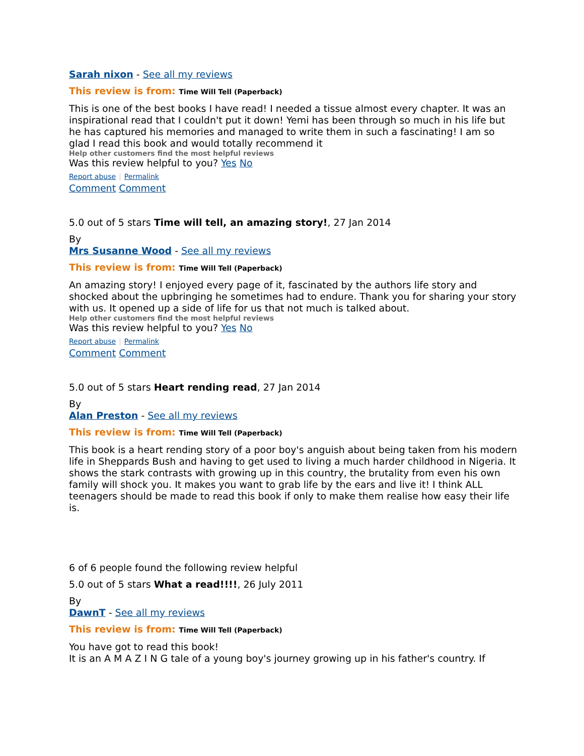Sarah nixon - See all my reviews
This review is from: Time Will Tell (Paperback)
This is one of the best books I have read! I needed a tissue almost every chapter. It was an inspirational read that I couldn't put it down! Yemi has been through so much in his life but he has captured his memories and managed to write them in such a fascinating! I am so glad I read this book and would totally recommend it
Help other customers find the most helpful reviews
Was this review helpful to you? Yes No
Report abuse | Permalink
Comment Comment
5.0 out of 5 stars Time will tell, an amazing story!, 27 Jan 2014
By
Mrs Susanne Wood - See all my reviews
This review is from: Time Will Tell (Paperback)
An amazing story! I enjoyed every page of it, fascinated by the authors life story and shocked about the upbringing he sometimes had to endure. Thank you for sharing your story with us. It opened up a side of life for us that not much is talked about.
Help other customers find the most helpful reviews
Was this review helpful to you? Yes No
Report abuse | Permalink
Comment Comment
5.0 out of 5 stars Heart rending read, 27 Jan 2014
By
Alan Preston - See all my reviews
This review is from: Time Will Tell (Paperback)
This book is a heart rending story of a poor boy's anguish about being taken from his modern life in Sheppards Bush and having to get used to living a much harder childhood in Nigeria. It shows the stark contrasts with growing up in this country, the brutality from even his own family will shock you. It makes you want to grab life by the ears and live it! I think ALL teenagers should be made to read this book if only to make them realise how easy their life is.
6 of 6 people found the following review helpful
5.0 out of 5 stars What a read!!!!, 26 July 2011
By
DawnT - See all my reviews
This review is from: Time Will Tell (Paperback)
You have got to read this book!
It is an A M A Z I N G tale of a young boy's journey growing up in his father's country. If